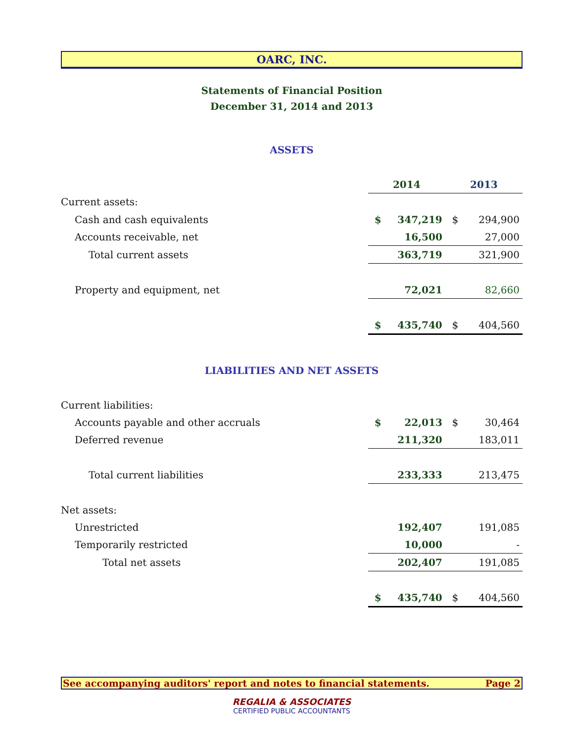OARC, INC.
Statements of Financial Position
December 31, 2014 and 2013
ASSETS
| | 2014 | | 2013 | |
| Current assets: | | | | |
| Cash and cash equivalents | $ | 347,219 | $ | 294,900 |
| Accounts receivable, net | | 16,500 | | 27,000 |
| Total current assets | | 363,719 | | 321,900 |
| Property and equipment, net | | 72,021 | | 82,660 |
| | $ | 435,740 | $ | 404,560 |
LIABILITIES AND NET ASSETS
| Current liabilities: | | | | |
| Accounts payable and other accruals | $ | 22,013 | $ | 30,464 |
| Deferred revenue | | 211,320 | | 183,011 |
| Total current liabilities | | 233,333 | | 213,475 |
| Net assets: | | | | |
| Unrestricted | | 192,407 | | 191,085 |
| Temporarily restricted | | 10,000 | | - |
| Total net assets | | 202,407 | | 191,085 |
| | $ | 435,740 | $ | 404,560 |
See accompanying auditors' report and notes to financial statements. Page 2
REGALIA & ASSOCIATES
CERTIFIED PUBLIC ACCOUNTANTS